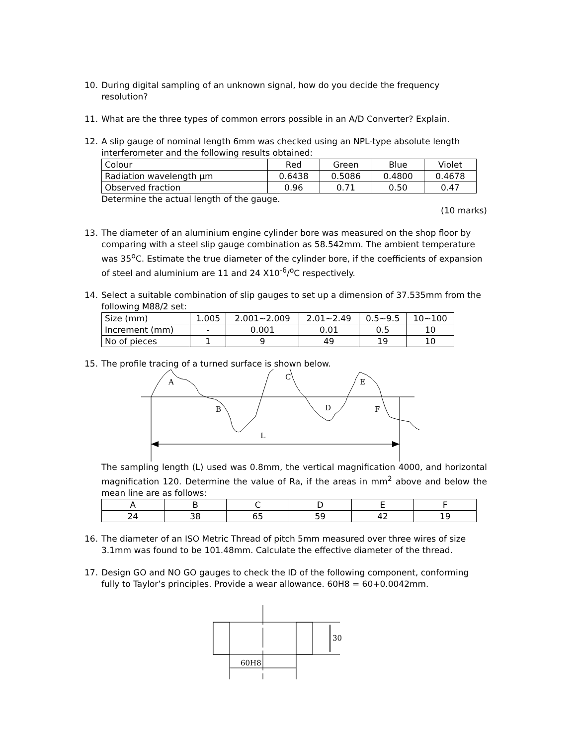10. During digital sampling of an unknown signal, how do you decide the frequency resolution?
11. What are the three types of common errors possible in an A/D Converter? Explain.
12. A slip gauge of nominal length 6mm was checked using an NPL-type absolute length interferometer and the following results obtained:
| Colour | Red | Green | Blue | Violet |
| Radiation wavelength µm | 0.6438 | 0.5086 | 0.4800 | 0.4678 |
| Observed fraction | 0.96 | 0.71 | 0.50 | 0.47 |
Determine the actual length of the gauge.
(10 marks)
13. The diameter of an aluminium engine cylinder bore was measured on the shop floor by comparing with a steel slip gauge combination as 58.542mm. The ambient temperature was 35<sup>o</sup>C. Estimate the true diameter of the cylinder bore, if the coefficients of expansion of steel and aluminium are 11 and 24 X10<sup>-6</sup>/<sup>o</sup>C respectively.
14. Select a suitable combination of slip gauges to set up a dimension of 37.535mm from the following M88/2 set:
| Size (mm) | 1.005 | 2.001~2.009 | 2.01~2.49 | 0.5~9.5 | 10~100 |
| Increment (mm) | - | 0.001 | 0.01 | 0.5 | 10 |
| No of pieces | 1 | 9 | 49 | 19 | 10 |
15. The profile tracing of a turned surface is shown below.
A
B
C
D
E
F
L
The sampling length (L) used was 0.8mm, the vertical magnification 4000, and horizontal magnification 120. Determine the value of Ra, if the areas in mm<sup>2</sup> above and below the mean line are as follows:
| A | B | C | D | E | F |
| 24 | 38 | 65 | 59 | 42 | 19 |
16. The diameter of an ISO Metric Thread of pitch 5mm measured over three wires of size 3.1mm was found to be 101.48mm. Calculate the effective diameter of the thread.
17. Design GO and NO GO gauges to check the ID of the following component, conforming fully to Taylor’s principles. Provide a wear allowance. 60H8 = 60+0.0042mm.
30
60H8